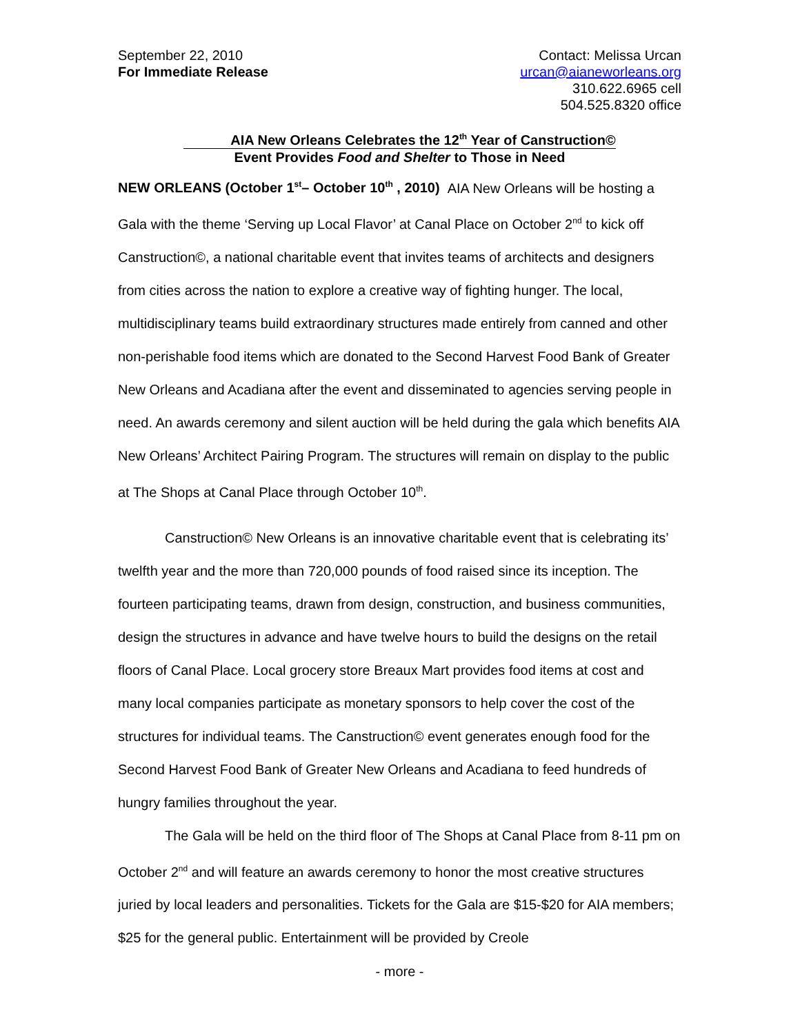September 22, 2010
For Immediate Release
Contact: Melissa Urcan
urcan@aianeworleans.org
310.622.6965 cell
504.525.8320 office
AIA New Orleans Celebrates the 12<sup>th</sup> Year of Canstruction©
Event Provides Food and Shelter to Those in Need
NEW ORLEANS (October 1<sup>st</sup>– October 10<sup>th</sup> , 2010) AIA New Orleans will be hosting a Gala with the theme ‘Serving up Local Flavor’ at Canal Place on October 2<sup>nd</sup> to kick off Canstruction©, a national charitable event that invites teams of architects and designers from cities across the nation to explore a creative way of fighting hunger. The local, multidisciplinary teams build extraordinary structures made entirely from canned and other non-perishable food items which are donated to the Second Harvest Food Bank of Greater New Orleans and Acadiana after the event and disseminated to agencies serving people in need. An awards ceremony and silent auction will be held during the gala which benefits AIA New Orleans’ Architect Pairing Program. The structures will remain on display to the public at The Shops at Canal Place through October 10<sup>th</sup>.
Canstruction© New Orleans is an innovative charitable event that is celebrating its’ twelfth year and the more than 720,000 pounds of food raised since its inception. The fourteen participating teams, drawn from design, construction, and business communities, design the structures in advance and have twelve hours to build the designs on the retail floors of Canal Place. Local grocery store Breaux Mart provides food items at cost and many local companies participate as monetary sponsors to help cover the cost of the structures for individual teams. The Canstruction© event generates enough food for the Second Harvest Food Bank of Greater New Orleans and Acadiana to feed hundreds of hungry families throughout the year.
The Gala will be held on the third floor of The Shops at Canal Place from 8-11 pm on October 2<sup>nd</sup> and will feature an awards ceremony to honor the most creative structures juried by local leaders and personalities. Tickets for the Gala are $15-$20 for AIA members; $25 for the general public. Entertainment will be provided by Creole
- more -